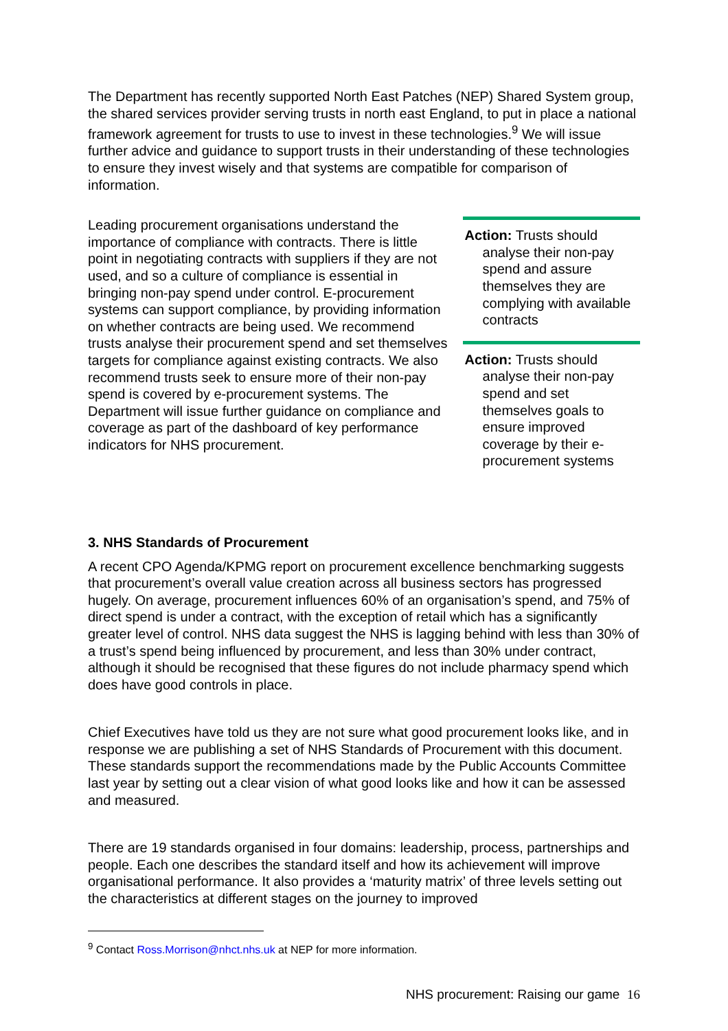The Department has recently supported North East Patches (NEP) Shared System group, the shared services provider serving trusts in north east England, to put in place a national framework agreement for trusts to use to invest in these technologies.<sup>9</sup> We will issue further advice and guidance to support trusts in their understanding of these technologies to ensure they invest wisely and that systems are compatible for comparison of information.
Leading procurement organisations understand the importance of compliance with contracts. There is little point in negotiating contracts with suppliers if they are not used, and so a culture of compliance is essential in bringing non-pay spend under control. E-procurement systems can support compliance, by providing information on whether contracts are being used. We recommend trusts analyse their procurement spend and set themselves targets for compliance against existing contracts. We also recommend trusts seek to ensure more of their non-pay spend is covered by e-procurement systems. The Department will issue further guidance on compliance and coverage as part of the dashboard of key performance indicators for NHS procurement.
Action: Trusts should analyse their non-pay spend and assure themselves they are complying with available contracts
Action: Trusts should analyse their non-pay spend and set themselves goals to ensure improved coverage by their e-procurement systems
3. NHS Standards of Procurement
A recent CPO Agenda/KPMG report on procurement excellence benchmarking suggests that procurement’s overall value creation across all business sectors has progressed hugely. On average, procurement influences 60% of an organisation’s spend, and 75% of direct spend is under a contract, with the exception of retail which has a significantly greater level of control. NHS data suggest the NHS is lagging behind with less than 30% of a trust’s spend being influenced by procurement, and less than 30% under contract, although it should be recognised that these figures do not include pharmacy spend which does have good controls in place.
Chief Executives have told us they are not sure what good procurement looks like, and in response we are publishing a set of NHS Standards of Procurement with this document. These standards support the recommendations made by the Public Accounts Committee last year by setting out a clear vision of what good looks like and how it can be assessed and measured.
There are 19 standards organised in four domains: leadership, process, partnerships and people. Each one describes the standard itself and how its achievement will improve organisational performance. It also provides a ‘maturity matrix’ of three levels setting out the characteristics at different stages on the journey to improved
<sup>9</sup> Contact Ross.Morrison@nhct.nhs.uk at NEP for more information.
NHS procurement: Raising our game 16